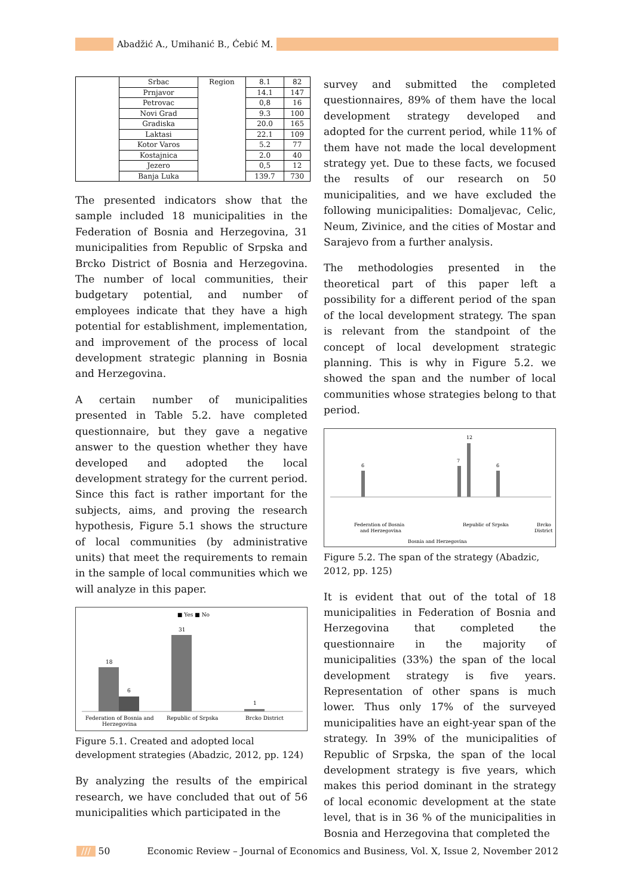Abadžić A., Umihanić B., Ćebić M.
| | Srbac | Region | 8.1 | 82 |
| | Prnjavor | | 14.1 | 147 |
| | Petrovac | | 0,8 | 16 |
| | Novi Grad | | 9.3 | 100 |
| | Gradiska | | 20.0 | 165 |
| | Laktasi | | 22.1 | 109 |
| | Kotor Varos | | 5.2 | 77 |
| | Kostajnica | | 2.0 | 40 |
| | Jezero | | 0,5 | 12 |
| | Banja Luka | | 139.7 | 730 |
The presented indicators show that the sample included 18 municipalities in the Federation of Bosnia and Herzegovina, 31 municipalities from Republic of Srpska and Brcko District of Bosnia and Herzegovina. The number of local communities, their budgetary potential, and number of employees indicate that they have a high potential for establishment, implementation, and improvement of the process of local development strategic planning in Bosnia and Herzegovina.
A certain number of municipalities presented in Table 5.2. have completed questionnaire, but they gave a negative answer to the question whether they have developed and adopted the local development strategy for the current period. Since this fact is rather important for the subjects, aims, and proving the research hypothesis, Figure 5.1 shows the structure of local communities (by administrative units) that meet the requirements to remain in the sample of local communities which we will analyze in this paper.
■ Yes ■ No
18
6
31
1
Federation of Bosnia and
Herzegovina
Republic of Srpska
Brcko District
Figure 5.1. Created and adopted local development strategies (Abadzic, 2012, pp. 124)
By analyzing the results of the empirical research, we have concluded that out of 56 municipalities which participated in the
survey and submitted the completed questionnaires, 89% of them have the local development strategy developed and adopted for the current period, while 11% of them have not made the local development strategy yet. Due to these facts, we focused the results of our research on 50 municipalities, and we have excluded the following municipalities: Domaljevac, Celic, Neum, Zivinice, and the cities of Mostar and Sarajevo from a further analysis.
The methodologies presented in the theoretical part of this paper left a possibility for a different period of the span of the local development strategy. The span is relevant from the standpoint of the concept of local development strategic planning. This is why in Figure 5.2. we showed the span and the number of local communities whose strategies belong to that period.
12
6
7
6
Federation of Bosnia
and Herzegovina
Republic of Srpska
Brcko
District
Bosnia and Herzegovina
Figure 5.2. The span of the strategy (Abadzic, 2012, pp. 125)
It is evident that out of the total of 18 municipalities in Federation of Bosnia and Herzegovina that completed the questionnaire in the majority of municipalities (33%) the span of the local development strategy is five years. Representation of other spans is much lower. Thus only 17% of the surveyed municipalities have an eight-year span of the strategy. In 39% of the municipalities of Republic of Srpska, the span of the local development strategy is five years, which makes this period dominant in the strategy of local economic development at the state level, that is in 36 % of the municipalities in Bosnia and Herzegovina that completed the
/// 50 Economic Review – Journal of Economics and Business, Vol. X, Issue 2, November 2012